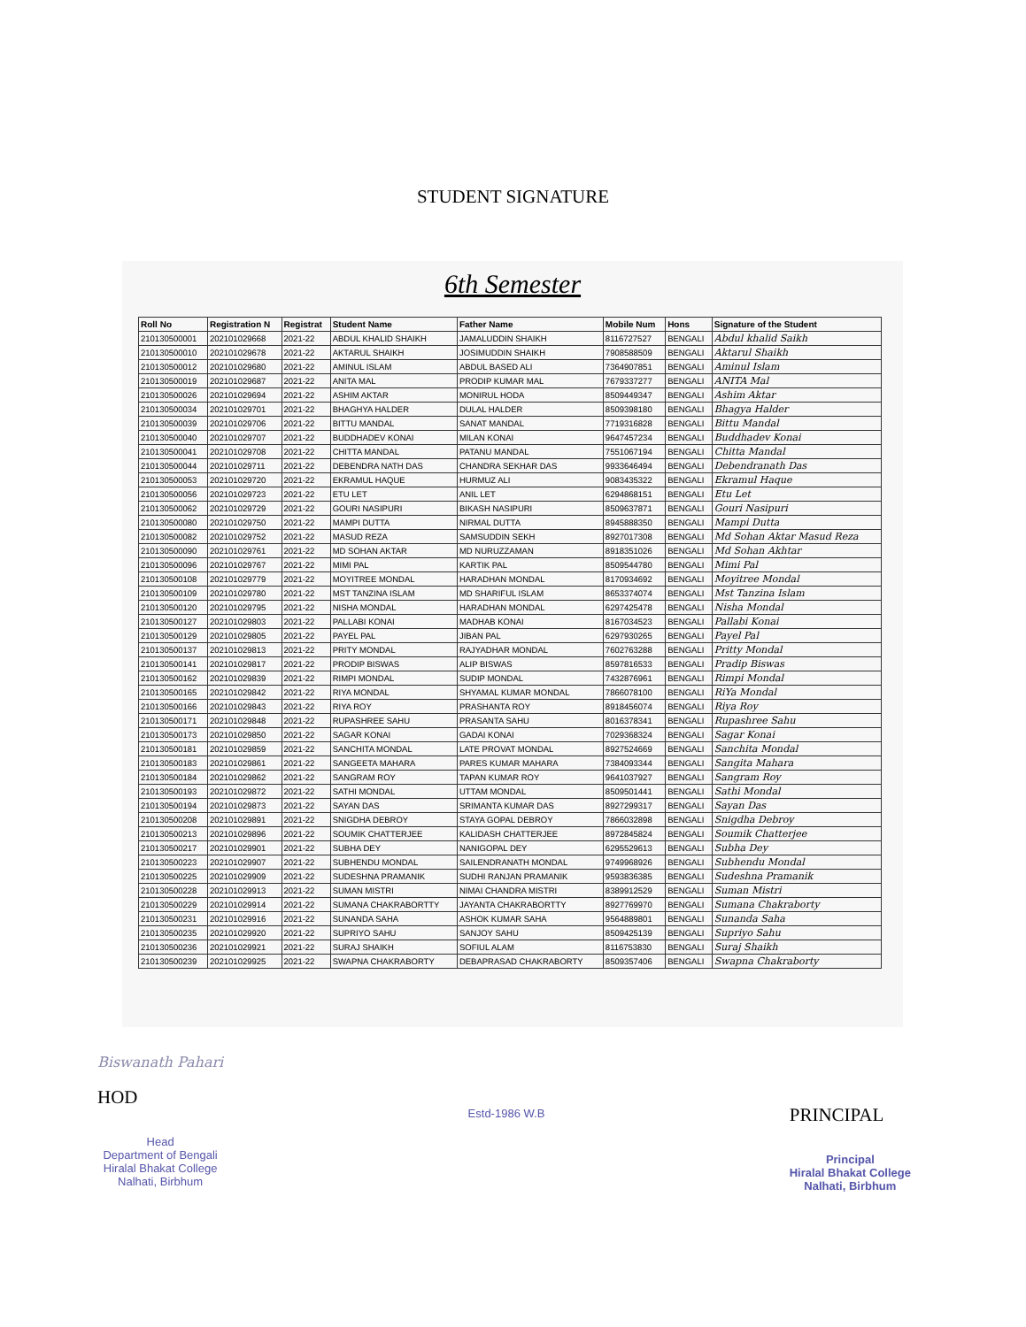STUDENT SIGNATURE
6th Semester
| Roll No | Registration N | Registrat | Student Name | Father Name | Mobile Num | Hons | Signature of the Student |
| --- | --- | --- | --- | --- | --- | --- | --- |
| 210130500001 | 202101029668 | 2021-22 | ABDUL KHALID SHAIKH | JAMALUDDIN SHAIKH | 8116727527 | BENGALI | Abdul khalid Saikh |
| 210130500010 | 202101029678 | 2021-22 | AKTARUL SHAIKH | JOSIMUDDIN SHAIKH | 7908588509 | BENGALI | Aktarul Shaikh |
| 210130500012 | 202101029680 | 2021-22 | AMINUL ISLAM | ABDUL BASED ALI | 7364907851 | BENGALI | Aminul Islam |
| 210130500019 | 202101029687 | 2021-22 | ANITA MAL | PRODIP KUMAR MAL | 7679337277 | BENGALI | ANITA Mal |
| 210130500026 | 202101029694 | 2021-22 | ASHIM AKTAR | MONIRUL HODA | 8509449347 | BENGALI | Ashim Aktar |
| 210130500034 | 202101029701 | 2021-22 | BHAGHYA HALDER | DULAL HALDER | 8509398180 | BENGALI | Bhagya Halder |
| 210130500039 | 202101029706 | 2021-22 | BITTU MANDAL | SANAT MANDAL | 7719316828 | BENGALI | Bittu Mandal |
| 210130500040 | 202101029707 | 2021-22 | BUDDHADEV KONAI | MILAN KONAI | 9647457234 | BENGALI | Buddhadev Konai |
| 210130500041 | 202101029708 | 2021-22 | CHITTA MANDAL | PATANU MANDAL | 7551067194 | BENGALI | Chitta Mandal |
| 210130500044 | 202101029711 | 2021-22 | DEBENDRA NATH DAS | CHANDRA SEKHAR DAS | 9933646494 | BENGALI | Debendranath Das |
| 210130500053 | 202101029720 | 2021-22 | EKRAMUL HAQUE | HURMUZ ALI | 9083435322 | BENGALI | Ekramul Haque |
| 210130500056 | 202101029723 | 2021-22 | ETU LET | ANIL LET | 6294868151 | BENGALI | Etu Let |
| 210130500062 | 202101029729 | 2021-22 | GOURI NASIPURI | BIKASH NASIPURI | 8509637871 | BENGALI | Gouri Nasipuri |
| 210130500080 | 202101029750 | 2021-22 | MAMPI DUTTA | NIRMAL DUTTA | 8945888350 | BENGALI | Mampi Dutta |
| 210130500082 | 202101029752 | 2021-22 | MASUD REZA | SAMSUDDIN SEKH | 8927017308 | BENGALI | Md Sohan Aktar Masud Reza |
| 210130500090 | 202101029761 | 2021-22 | MD SOHAN AKTAR | MD NURUZZAMAN | 8918351026 | BENGALI | Md Sohan Akhtar |
| 210130500096 | 202101029767 | 2021-22 | MIMI PAL | KARTIK PAL | 8509544780 | BENGALI | Mimi Pal |
| 210130500108 | 202101029779 | 2021-22 | MOYITREE MONDAL | HARADHAN MONDAL | 8170934692 | BENGALI | Moyitree Mondal |
| 210130500109 | 202101029780 | 2021-22 | MST TANZINA ISLAM | MD SHARIFUL ISLAM | 8653374074 | BENGALI | Mst Tanzina Islam |
| 210130500120 | 202101029795 | 2021-22 | NISHA MONDAL | HARADHAN MONDAL | 6297425478 | BENGALI | Nisha Mondal |
| 210130500127 | 202101029803 | 2021-22 | PALLABI KONAI | MADHAB KONAI | 8167034523 | BENGALI | Pallabi Konai |
| 210130500129 | 202101029805 | 2021-22 | PAYEL PAL | JIBAN PAL | 6297930265 | BENGALI | Payel Pal |
| 210130500137 | 202101029813 | 2021-22 | PRITY MONDAL | RAJYADHAR MONDAL | 7602763288 | BENGALI | Pritty Mondal |
| 210130500141 | 202101029817 | 2021-22 | PRODIP BISWAS | ALIP BISWAS | 8597816533 | BENGALI | Pradip Biswas |
| 210130500162 | 202101029839 | 2021-22 | RIMPI MONDAL | SUDIP MONDAL | 7432876961 | BENGALI | Rimpi Mondal |
| 210130500165 | 202101029842 | 2021-22 | RIYA MONDAL | SHYAMAL KUMAR MONDAL | 7866078100 | BENGALI | RiYa Mondal |
| 210130500166 | 202101029843 | 2021-22 | RIYA ROY | PRASHANTA ROY | 8918456074 | BENGALI | Riya Roy |
| 210130500171 | 202101029848 | 2021-22 | RUPASHREE SAHU | PRASANTA SAHU | 8016378341 | BENGALI | Rupashree Sahu |
| 210130500173 | 202101029850 | 2021-22 | SAGAR KONAI | GADAI KONAI | 7029368324 | BENGALI | Sagar Konai |
| 210130500181 | 202101029859 | 2021-22 | SANCHITA MONDAL | LATE PROVAT MONDAL | 8927524669 | BENGALI | Sanchita Mondal |
| 210130500183 | 202101029861 | 2021-22 | SANGEETA MAHARA | PARES KUMAR MAHARA | 7384093344 | BENGALI | Sangita Mahara |
| 210130500184 | 202101029862 | 2021-22 | SANGRAM ROY | TAPAN KUMAR ROY | 9641037927 | BENGALI | Sangram Roy |
| 210130500193 | 202101029872 | 2021-22 | SATHI MONDAL | UTTAM MONDAL | 8509501441 | BENGALI | Sathi Mondal |
| 210130500194 | 202101029873 | 2021-22 | SAYAN DAS | SRIMANTA KUMAR DAS | 8927299317 | BENGALI | Sayan Das |
| 210130500208 | 202101029891 | 2021-22 | SNIGDHA DEBROY | STAYA GOPAL DEBROY | 7866032898 | BENGALI | Snigdha Debroy |
| 210130500213 | 202101029896 | 2021-22 | SOUMIK CHATTERJEE | KALIDASH CHATTERJEE | 8972845824 | BENGALI | Soumik Chatterjee |
| 210130500217 | 202101029901 | 2021-22 | SUBHA DEY | NANIGOPAL DEY | 6295529613 | BENGALI | Subha Dey |
| 210130500223 | 202101029907 | 2021-22 | SUBHENDU MONDAL | SAILENDRANATH MONDAL | 9749968926 | BENGALI | Subhendu Mondal |
| 210130500225 | 202101029909 | 2021-22 | SUDESHNA PRAMANIK | SUDHI RANJAN PRAMANIK | 9593836385 | BENGALI | Sudeshna Pramanik |
| 210130500228 | 202101029913 | 2021-22 | SUMAN MISTRI | NIMAI CHANDRA MISTRI | 8389912529 | BENGALI | Suman Mistri |
| 210130500229 | 202101029914 | 2021-22 | SUMANA CHAKRABORTTY | JAYANTA CHAKRABORTTY | 8927769970 | BENGALI | Sumana Chakraborty |
| 210130500231 | 202101029916 | 2021-22 | SUNANDA SAHA | ASHOK KUMAR SAHA | 9564889801 | BENGALI | Sunanda Saha |
| 210130500235 | 202101029920 | 2021-22 | SUPRIYO SAHU | SANJOY SAHU | 8509425139 | BENGALI | Supriyo Sahu |
| 210130500236 | 202101029921 | 2021-22 | SURAJ SHAIKH | SOFIUL ALAM | 8116753830 | BENGALI | Suraj Shaikh |
| 210130500239 | 202101029925 | 2021-22 | SWAPNA CHAKRABORTY | DEBAPRASAD CHAKRABORTY | 8509357406 | BENGALI | Swapna Chakraborty |
Biswanath Pahari
HOD
Head
Department of Bengali
Hiralal Bhakat College
Nalhati, Birbhum
Estd-1986 W.B
PRINCIPAL
Principal
Hiralal Bhakat College
Nalhati, Birbhum